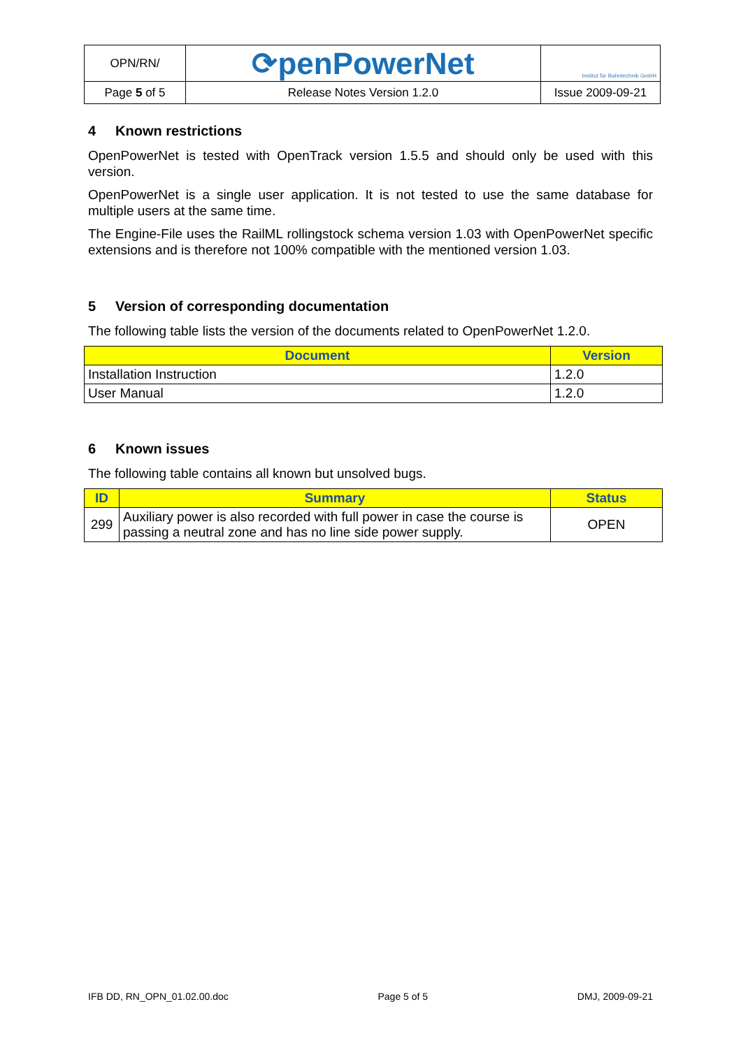| OPN/RN/ | ⟳penPowerNet | Institut für Bahntechnik GmbH |
| Page 5 of 5 | Release Notes Version 1.2.0 | Issue 2009-09-21 |
4 Known restrictions
OpenPowerNet is tested with OpenTrack version 1.5.5 and should only be used with this version.
OpenPowerNet is a single user application. It is not tested to use the same database for multiple users at the same time.
The Engine-File uses the RailML rollingstock schema version 1.03 with OpenPowerNet specific extensions and is therefore not 100% compatible with the mentioned version 1.03.
5 Version of corresponding documentation
The following table lists the version of the documents related to OpenPowerNet 1.2.0.
| Document | Version |
| --- | --- |
| Installation Instruction | 1.2.0 |
| User Manual | 1.2.0 |
6 Known issues
The following table contains all known but unsolved bugs.
| ID | Summary | Status |
| --- | --- | --- |
| 299 | Auxiliary power is also recorded with full power in case the course is passing a neutral zone and has no line side power supply. | OPEN |
IFB DD, RN_OPN_01.02.00.doc Page 5 of 5 DMJ, 2009-09-21